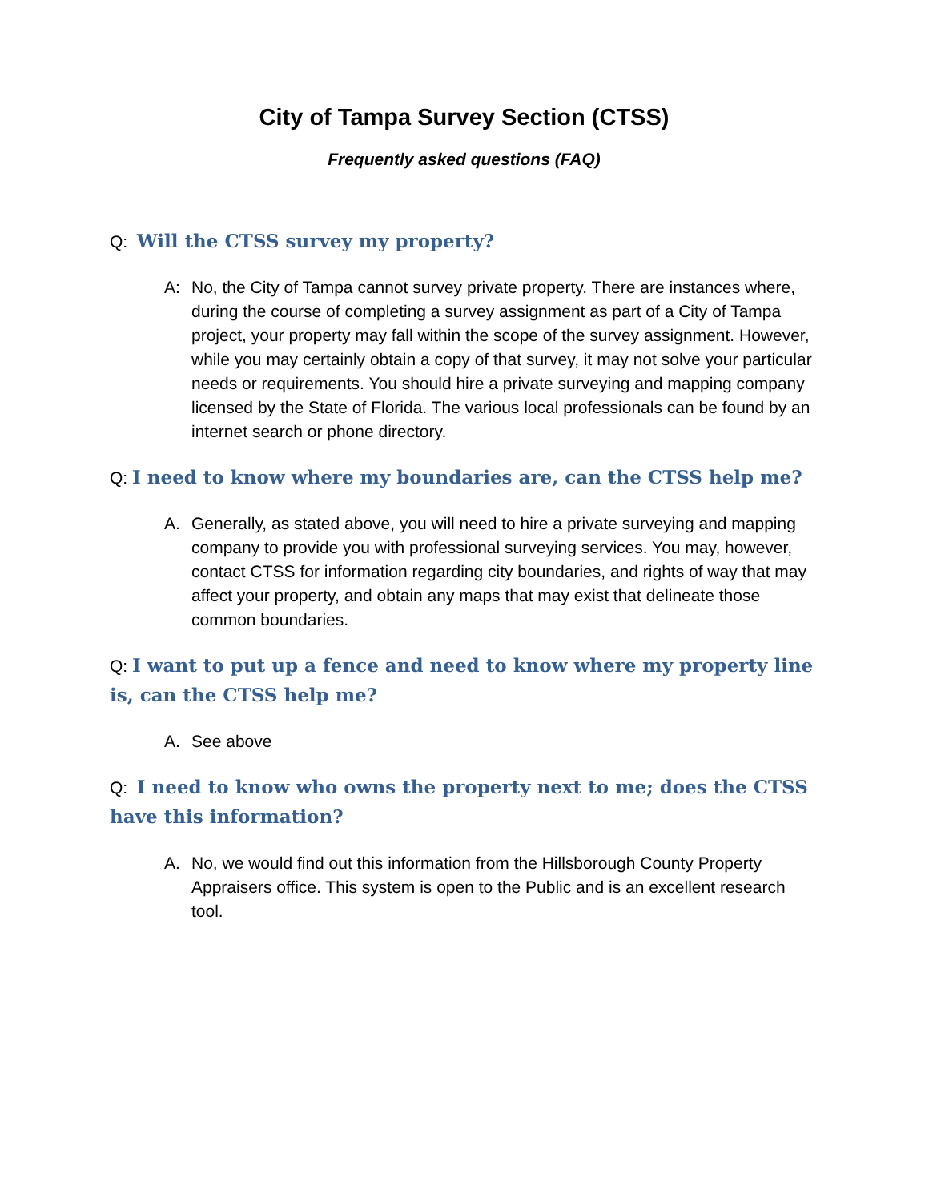City of Tampa Survey Section (CTSS)
Frequently asked questions (FAQ)
Q: Will the CTSS survey my property?
A: No, the City of Tampa cannot survey private property. There are instances where, during the course of completing a survey assignment as part of a City of Tampa project, your property may fall within the scope of the survey assignment. However, while you may certainly obtain a copy of that survey, it may not solve your particular needs or requirements. You should hire a private surveying and mapping company licensed by the State of Florida. The various local professionals can be found by an internet search or phone directory.
Q: I need to know where my boundaries are, can the CTSS help me?
A. Generally, as stated above, you will need to hire a private surveying and mapping company to provide you with professional surveying services. You may, however, contact CTSS for information regarding city boundaries, and rights of way that may affect your property, and obtain any maps that may exist that delineate those common boundaries.
Q: I want to put up a fence and need to know where my property line is, can the CTSS help me?
A. See above
Q: I need to know who owns the property next to me; does the CTSS have this information?
A. No, we would find out this information from the Hillsborough County Property Appraisers office. This system is open to the Public and is an excellent research tool.